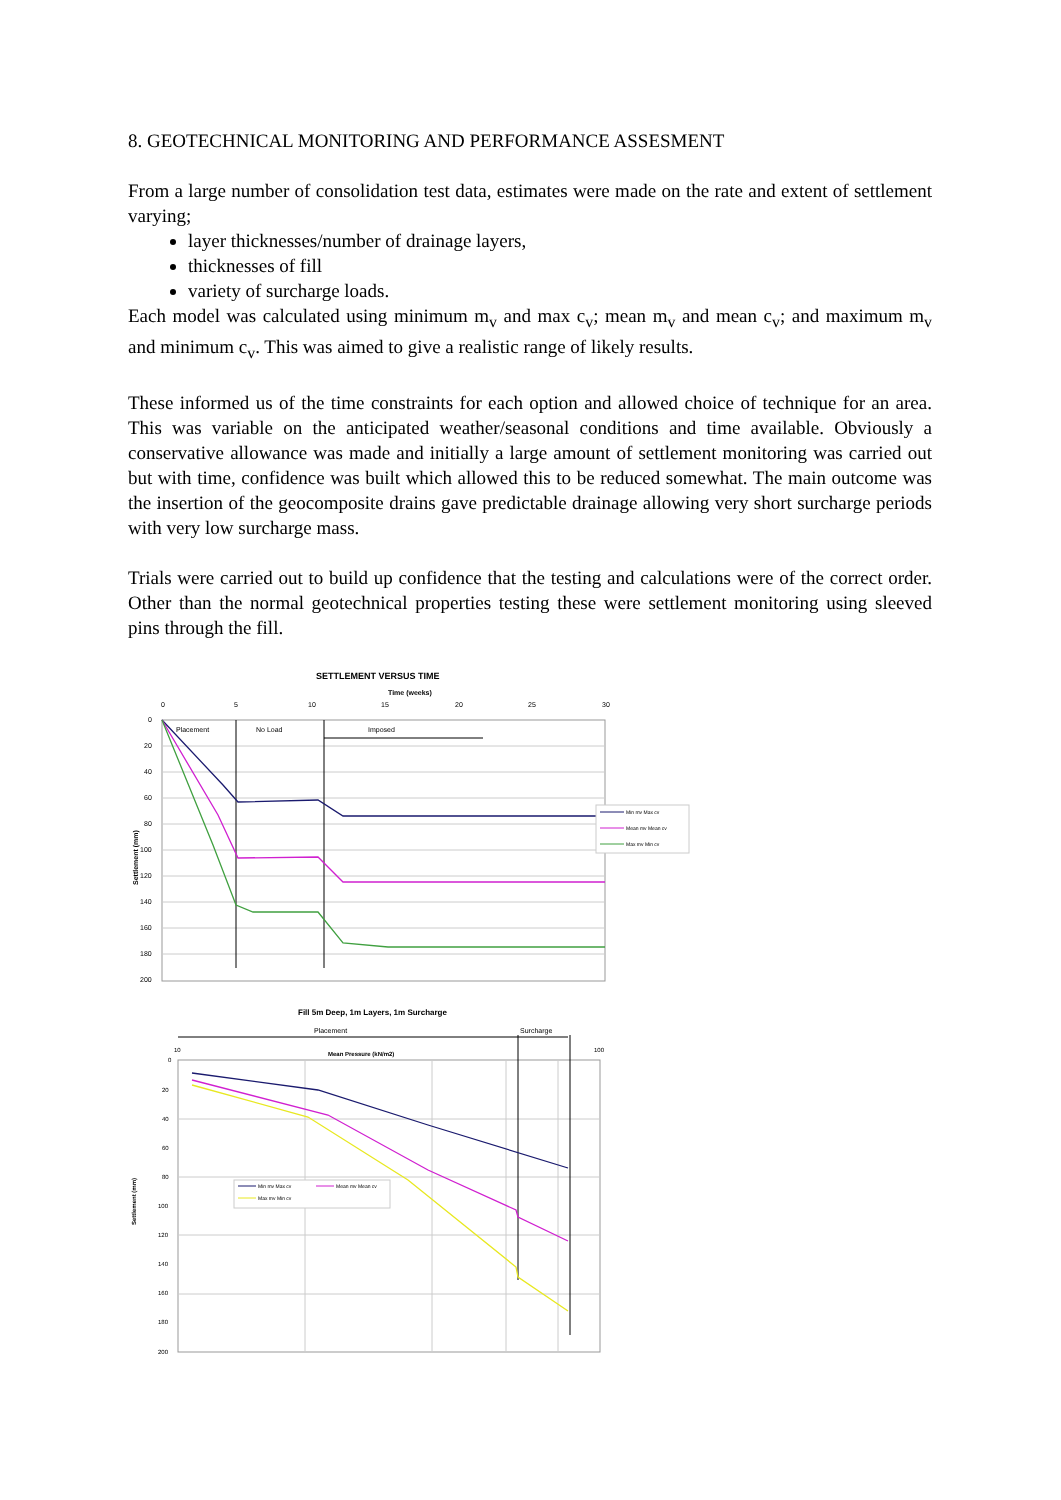8. GEOTECHNICAL MONITORING AND PERFORMANCE ASSESMENT
From a large number of consolidation test data, estimates were made on the rate and extent of settlement varying;
layer thicknesses/number of drainage layers,
thicknesses of fill
variety of surcharge loads.
Each model was calculated using minimum m<sub>v</sub> and max c<sub>v</sub>; mean m<sub>v</sub> and mean c<sub>v</sub>; and maximum m<sub>v</sub> and minimum c<sub>v</sub>. This was aimed to give a realistic range of likely results.
These informed us of the time constraints for each option and allowed choice of technique for an area. This was variable on the anticipated weather/seasonal conditions and time available. Obviously a conservative allowance was made and initially a large amount of settlement monitoring was carried out but with time, confidence was built which allowed this to be reduced somewhat. The main outcome was the insertion of the geocomposite drains gave predictable drainage allowing very short surcharge periods with very low surcharge mass.
Trials were carried out to build up confidence that the testing and calculations were of the correct order. Other than the normal geotechnical properties testing these were settlement monitoring using sleeved pins through the fill.
SETTLEMENT VERSUS TIME
Time (weeks)
0
5
10
15
20
25
30
0
20
40
60
80
100
120
140
160
180
200
Placement
No Load
Imposed
Settlement (mm)
Min mv Max cv
Mean mv Mean cv
Max mv Min cv
Fill 5m Deep, 1m Layers, 1m Surcharge
Placement
Surcharge
Mean Pressure (kN/m2)
10
100
0
20
40
60
80
100
120
140
160
180
200
Settlement (mm)
Min mv Max cv
Mean mv Mean cv
Max mv Min cv